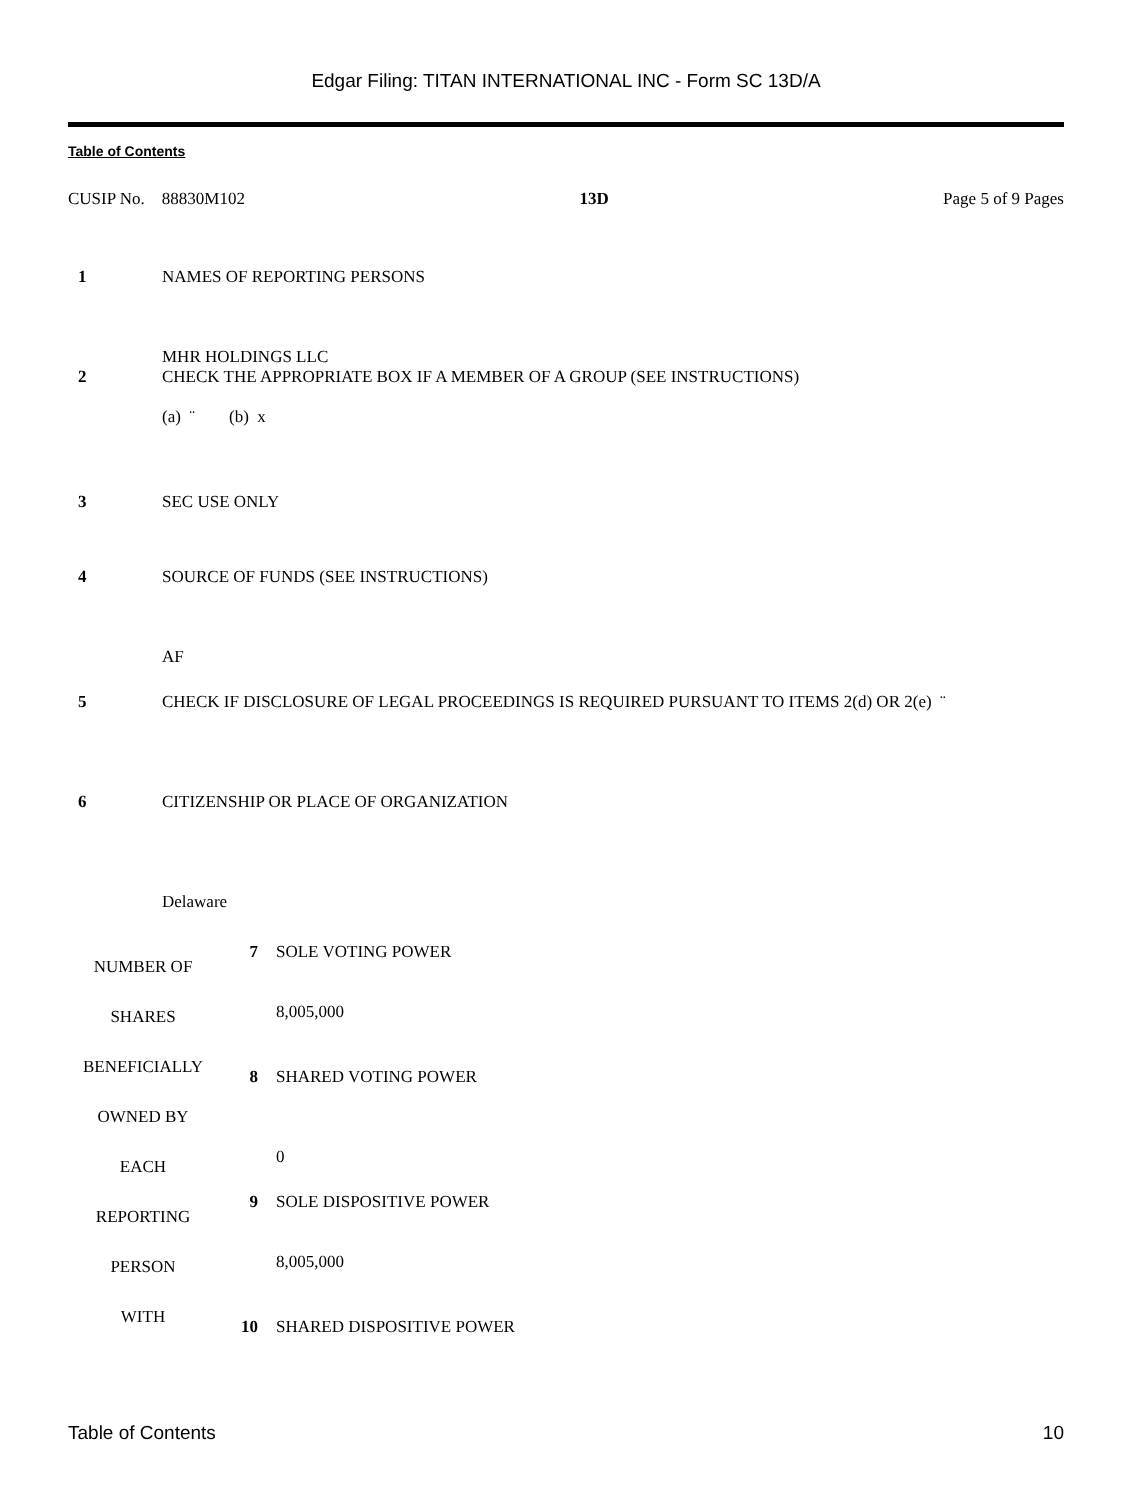Edgar Filing: TITAN INTERNATIONAL INC - Form SC 13D/A
Table of Contents
CUSIP No. 88830M102 13D Page 5 of 9 Pages
| 1 | NAMES OF REPORTING PERSONS MHR HOLDINGS LLC |
| 2 | CHECK THE APPROPRIATE BOX IF A MEMBER OF A GROUP (SEE INSTRUCTIONS) (a) ¨ (b) x |
| 3 | SEC USE ONLY |
| 4 | SOURCE OF FUNDS (SEE INSTRUCTIONS) AF |
| 5 | CHECK IF DISCLOSURE OF LEGAL PROCEEDINGS IS REQUIRED PURSUANT TO ITEMS 2(d) OR 2(e) ¨ |
| 6 | CITIZENSHIP OR PLACE OF ORGANIZATION Delaware |
| NUMBER OF SHARES BENEFICIALLY OWNED BY EACH REPORTING PERSON WITH | 7 | SOLE VOTING POWER 8,005,000 |
| | 8 | SHARED VOTING POWER 0 |
| | 9 | SOLE DISPOSITIVE POWER 8,005,000 |
| | 10 | SHARED DISPOSITIVE POWER |
Table of Contents 10